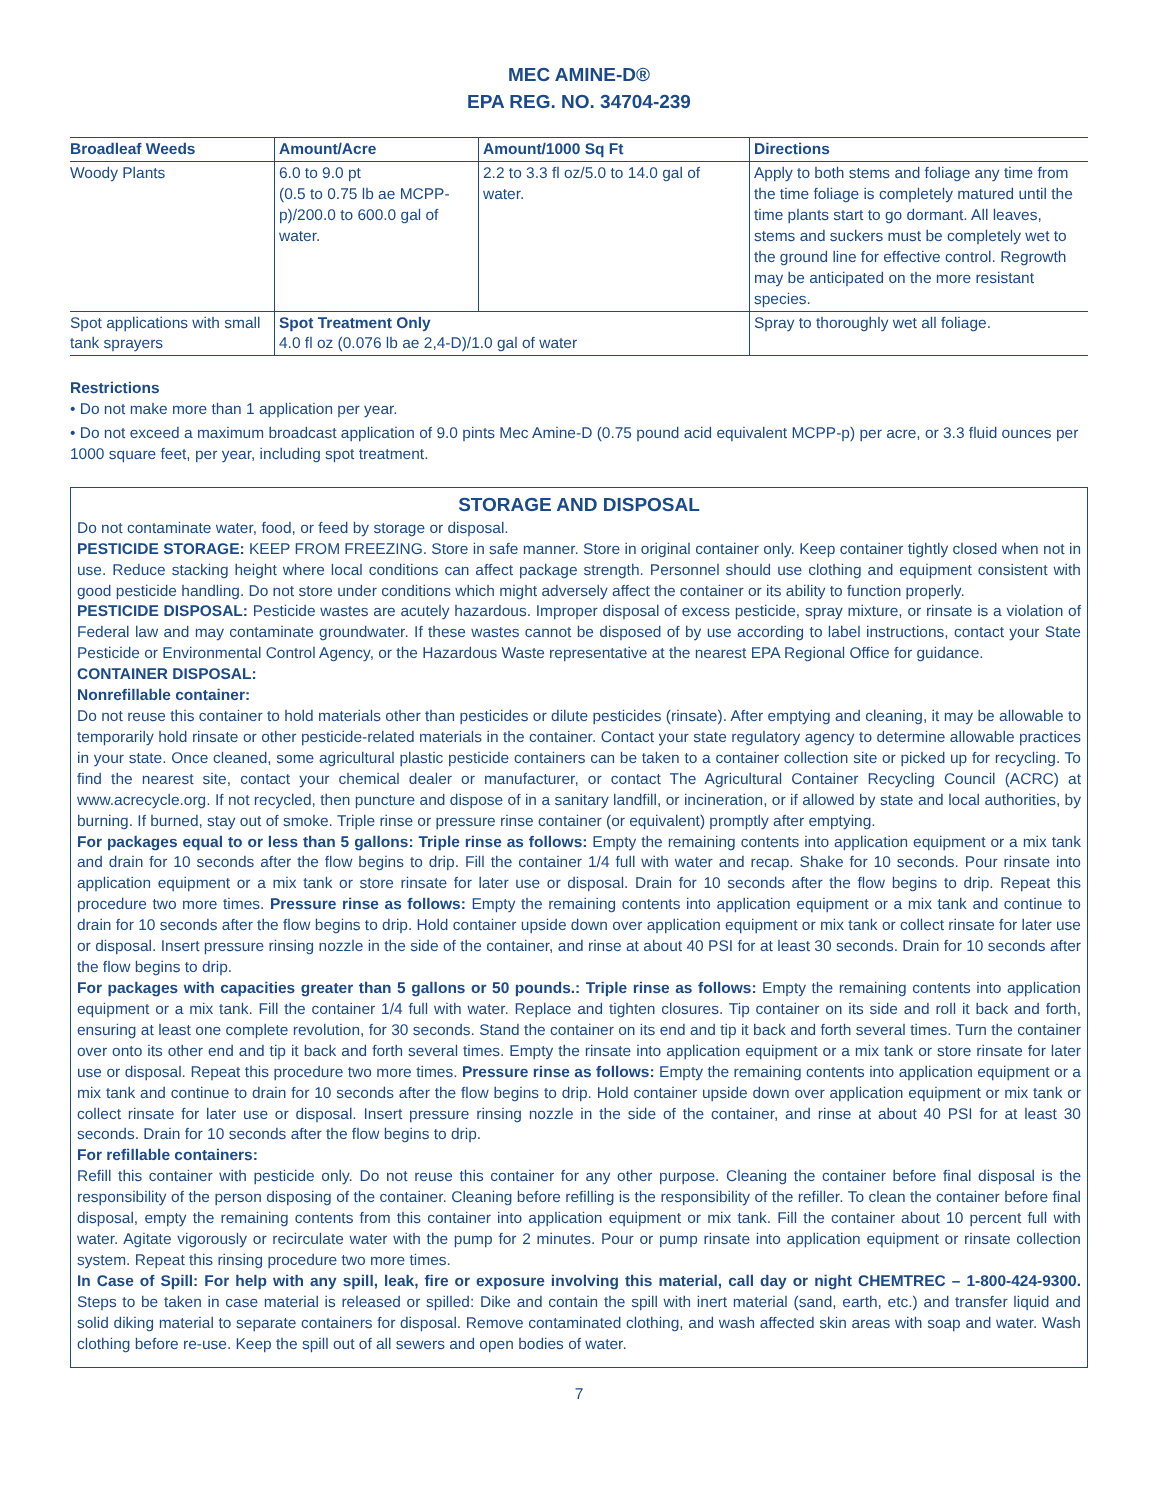MEC AMINE-D®
EPA REG. NO. 34704-239
| Broadleaf Weeds | Amount/Acre | Amount/1000 Sq Ft | Directions |
| --- | --- | --- | --- |
| Woody Plants | 6.0 to 9.0 pt (0.5 to 0.75 lb ae MCPP-p)/200.0 to 600.0 gal of water. | 2.2 to 3.3 fl oz/5.0 to 14.0 gal of water. | Apply to both stems and foliage any time from the time foliage is completely matured until the time plants start to go dormant. All leaves, stems and suckers must be completely wet to the ground line for effective control. Regrowth may be anticipated on the more resistant species. |
| Spot applications with small tank sprayers | Spot Treatment Only 4.0 fl oz (0.076 lb ae 2,4-D)/1.0 gal of water | | Spray to thoroughly wet all foliage. |
Restrictions
• Do not make more than 1 application per year.
• Do not exceed a maximum broadcast application of 9.0 pints Mec Amine-D (0.75 pound acid equivalent MCPP-p) per acre, or 3.3 fluid ounces per 1000 square feet, per year, including spot treatment.
STORAGE AND DISPOSAL
Do not contaminate water, food, or feed by storage or disposal.
PESTICIDE STORAGE: KEEP FROM FREEZING. Store in safe manner. Store in original container only. Keep container tightly closed when not in use. Reduce stacking height where local conditions can affect package strength. Personnel should use clothing and equipment consistent with good pesticide handling. Do not store under conditions which might adversely affect the container or its ability to function properly.
PESTICIDE DISPOSAL: Pesticide wastes are acutely hazardous. Improper disposal of excess pesticide, spray mixture, or rinsate is a violation of Federal law and may contaminate groundwater. If these wastes cannot be disposed of by use according to label instructions, contact your State Pesticide or Environmental Control Agency, or the Hazardous Waste representative at the nearest EPA Regional Office for guidance.
CONTAINER DISPOSAL:
Nonrefillable container:
Do not reuse this container to hold materials other than pesticides or dilute pesticides (rinsate). After emptying and cleaning, it may be allowable to temporarily hold rinsate or other pesticide-related materials in the container. Contact your state regulatory agency to determine allowable practices in your state. Once cleaned, some agricultural plastic pesticide containers can be taken to a container collection site or picked up for recycling. To find the nearest site, contact your chemical dealer or manufacturer, or contact The Agricultural Container Recycling Council (ACRC) at www.acrecycle.org. If not recycled, then puncture and dispose of in a sanitary landfill, or incineration, or if allowed by state and local authorities, by burning. If burned, stay out of smoke. Triple rinse or pressure rinse container (or equivalent) promptly after emptying.
For packages equal to or less than 5 gallons: Triple rinse as follows: Empty the remaining contents into application equipment or a mix tank and drain for 10 seconds after the flow begins to drip. Fill the container 1/4 full with water and recap. Shake for 10 seconds. Pour rinsate into application equipment or a mix tank or store rinsate for later use or disposal. Drain for 10 seconds after the flow begins to drip. Repeat this procedure two more times. Pressure rinse as follows: Empty the remaining contents into application equipment or a mix tank and continue to drain for 10 seconds after the flow begins to drip. Hold container upside down over application equipment or mix tank or collect rinsate for later use or disposal. Insert pressure rinsing nozzle in the side of the container, and rinse at about 40 PSI for at least 30 seconds. Drain for 10 seconds after the flow begins to drip.
For packages with capacities greater than 5 gallons or 50 pounds.: Triple rinse as follows: Empty the remaining contents into application equipment or a mix tank. Fill the container 1/4 full with water. Replace and tighten closures. Tip container on its side and roll it back and forth, ensuring at least one complete revolution, for 30 seconds. Stand the container on its end and tip it back and forth several times. Turn the container over onto its other end and tip it back and forth several times. Empty the rinsate into application equipment or a mix tank or store rinsate for later use or disposal. Repeat this procedure two more times. Pressure rinse as follows: Empty the remaining contents into application equipment or a mix tank and continue to drain for 10 seconds after the flow begins to drip. Hold container upside down over application equipment or mix tank or collect rinsate for later use or disposal. Insert pressure rinsing nozzle in the side of the container, and rinse at about 40 PSI for at least 30 seconds. Drain for 10 seconds after the flow begins to drip.
For refillable containers:
Refill this container with pesticide only. Do not reuse this container for any other purpose. Cleaning the container before final disposal is the responsibility of the person disposing of the container. Cleaning before refilling is the responsibility of the refiller. To clean the container before final disposal, empty the remaining contents from this container into application equipment or mix tank. Fill the container about 10 percent full with water. Agitate vigorously or recirculate water with the pump for 2 minutes. Pour or pump rinsate into application equipment or rinsate collection system. Repeat this rinsing procedure two more times.
In Case of Spill: For help with any spill, leak, fire or exposure involving this material, call day or night CHEMTREC – 1-800-424-9300. Steps to be taken in case material is released or spilled: Dike and contain the spill with inert material (sand, earth, etc.) and transfer liquid and solid diking material to separate containers for disposal. Remove contaminated clothing, and wash affected skin areas with soap and water. Wash clothing before re-use. Keep the spill out of all sewers and open bodies of water.
7